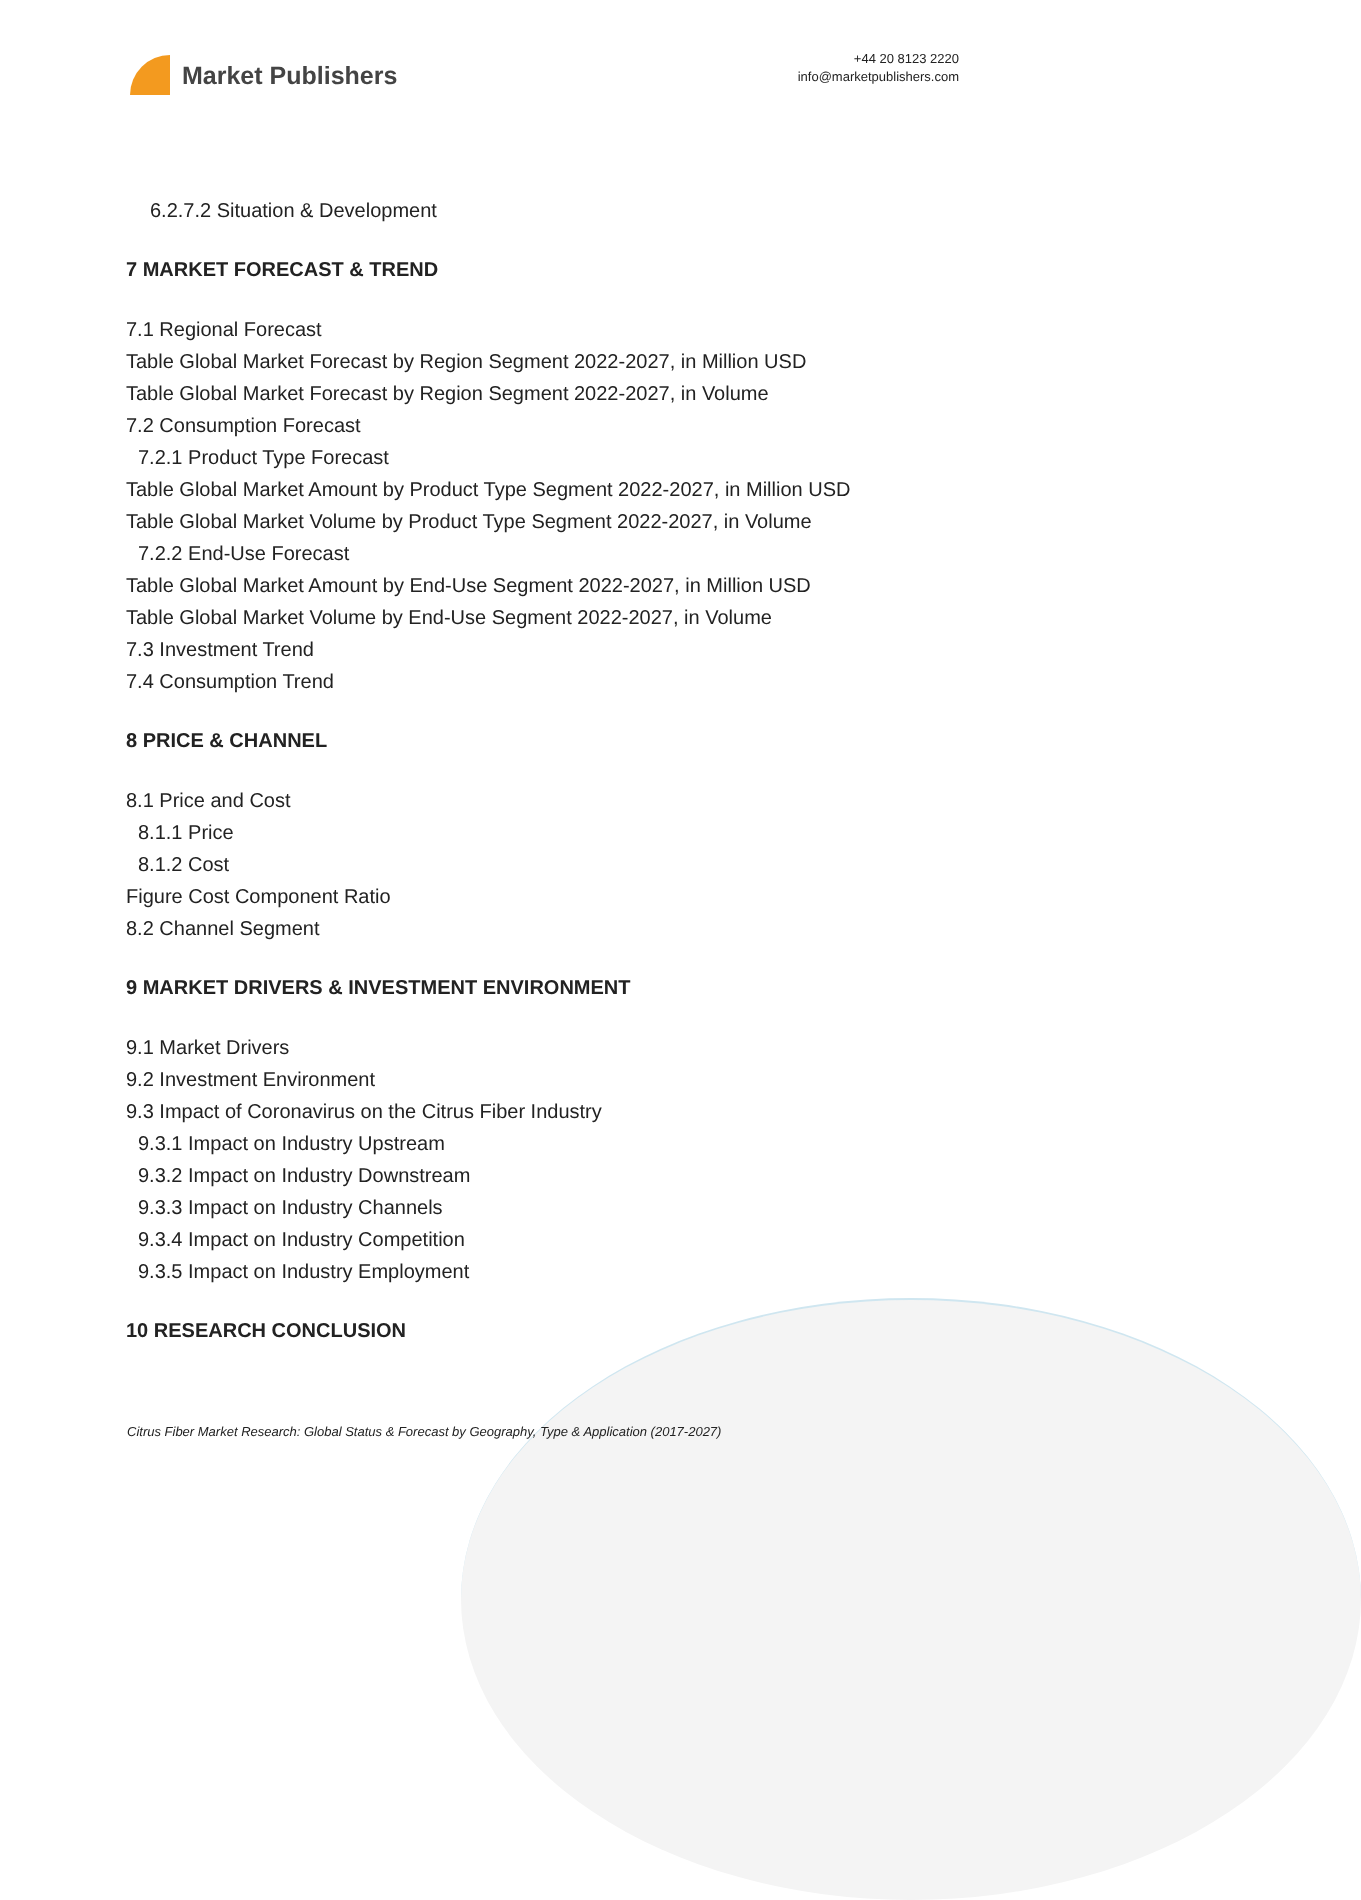Market Publishers
+44 20 8123 2220
info@marketpublishers.com
6.2.7.2 Situation & Development
7 MARKET FORECAST & TREND
7.1 Regional Forecast
Table Global Market Forecast by Region Segment 2022-2027, in Million USD
Table Global Market Forecast by Region Segment 2022-2027, in Volume
7.2 Consumption Forecast
7.2.1 Product Type Forecast
Table Global Market Amount by Product Type Segment 2022-2027, in Million USD
Table Global Market Volume by Product Type Segment 2022-2027, in Volume
7.2.2 End-Use Forecast
Table Global Market Amount by End-Use Segment 2022-2027, in Million USD
Table Global Market Volume by End-Use Segment 2022-2027, in Volume
7.3 Investment Trend
7.4 Consumption Trend
8 PRICE & CHANNEL
8.1 Price and Cost
8.1.1 Price
8.1.2 Cost
Figure Cost Component Ratio
8.2 Channel Segment
9 MARKET DRIVERS & INVESTMENT ENVIRONMENT
9.1 Market Drivers
9.2 Investment Environment
9.3 Impact of Coronavirus on the Citrus Fiber Industry
9.3.1 Impact on Industry Upstream
9.3.2 Impact on Industry Downstream
9.3.3 Impact on Industry Channels
9.3.4 Impact on Industry Competition
9.3.5 Impact on Industry Employment
10 RESEARCH CONCLUSION
Citrus Fiber Market Research: Global Status & Forecast by Geography, Type & Application (2017-2027)